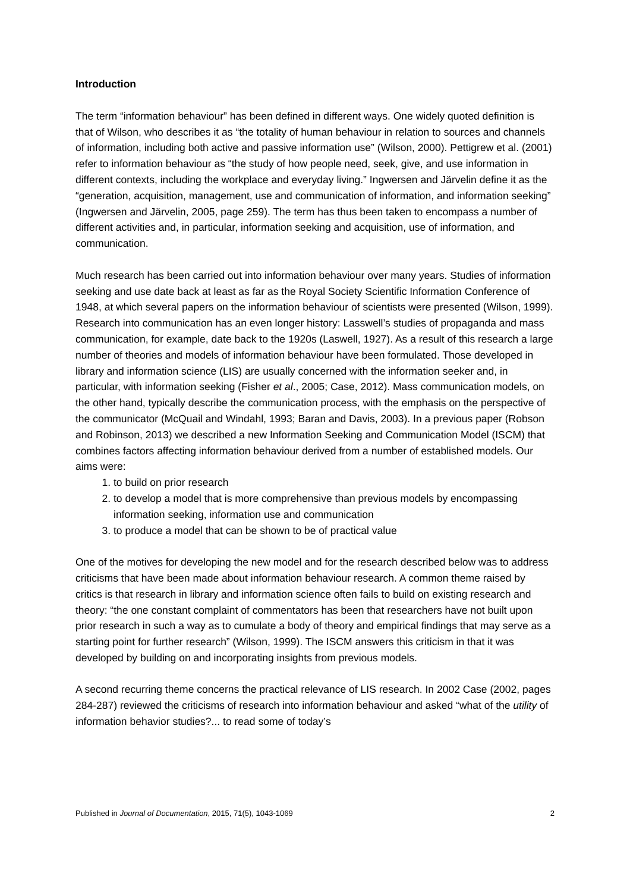Introduction
The term “information behaviour” has been defined in different ways. One widely quoted definition is that of Wilson, who describes it as “the totality of human behaviour in relation to sources and channels of information, including both active and passive information use” (Wilson, 2000). Pettigrew et al. (2001) refer to information behaviour as “the study of how people need, seek, give, and use information in different contexts, including the workplace and everyday living.” Ingwersen and Järvelin define it as the “generation, acquisition, management, use and communication of information, and information seeking” (Ingwersen and Järvelin, 2005, page 259). The term has thus been taken to encompass a number of different activities and, in particular, information seeking and acquisition, use of information, and communication.
Much research has been carried out into information behaviour over many years. Studies of information seeking and use date back at least as far as the Royal Society Scientific Information Conference of 1948, at which several papers on the information behaviour of scientists were presented (Wilson, 1999). Research into communication has an even longer history: Lasswell’s studies of propaganda and mass communication, for example, date back to the 1920s (Laswell, 1927). As a result of this research a large number of theories and models of information behaviour have been formulated. Those developed in library and information science (LIS) are usually concerned with the information seeker and, in particular, with information seeking (Fisher et al., 2005; Case, 2012). Mass communication models, on the other hand, typically describe the communication process, with the emphasis on the perspective of the communicator (McQuail and Windahl, 1993; Baran and Davis, 2003). In a previous paper (Robson and Robinson, 2013) we described a new Information Seeking and Communication Model (ISCM) that combines factors affecting information behaviour derived from a number of established models. Our aims were:
1. to build on prior research
2. to develop a model that is more comprehensive than previous models by encompassing information seeking, information use and communication
3. to produce a model that can be shown to be of practical value
One of the motives for developing the new model and for the research described below was to address criticisms that have been made about information behaviour research. A common theme raised by critics is that research in library and information science often fails to build on existing research and theory: “the one constant complaint of commentators has been that researchers have not built upon prior research in such a way as to cumulate a body of theory and empirical findings that may serve as a starting point for further research” (Wilson, 1999). The ISCM answers this criticism in that it was developed by building on and incorporating insights from previous models.
A second recurring theme concerns the practical relevance of LIS research. In 2002 Case (2002, pages 284-287) reviewed the criticisms of research into information behaviour and asked “what of the utility of information behavior studies?... to read some of today’s
Published in Journal of Documentation, 2015, 71(5), 1043-1069 2